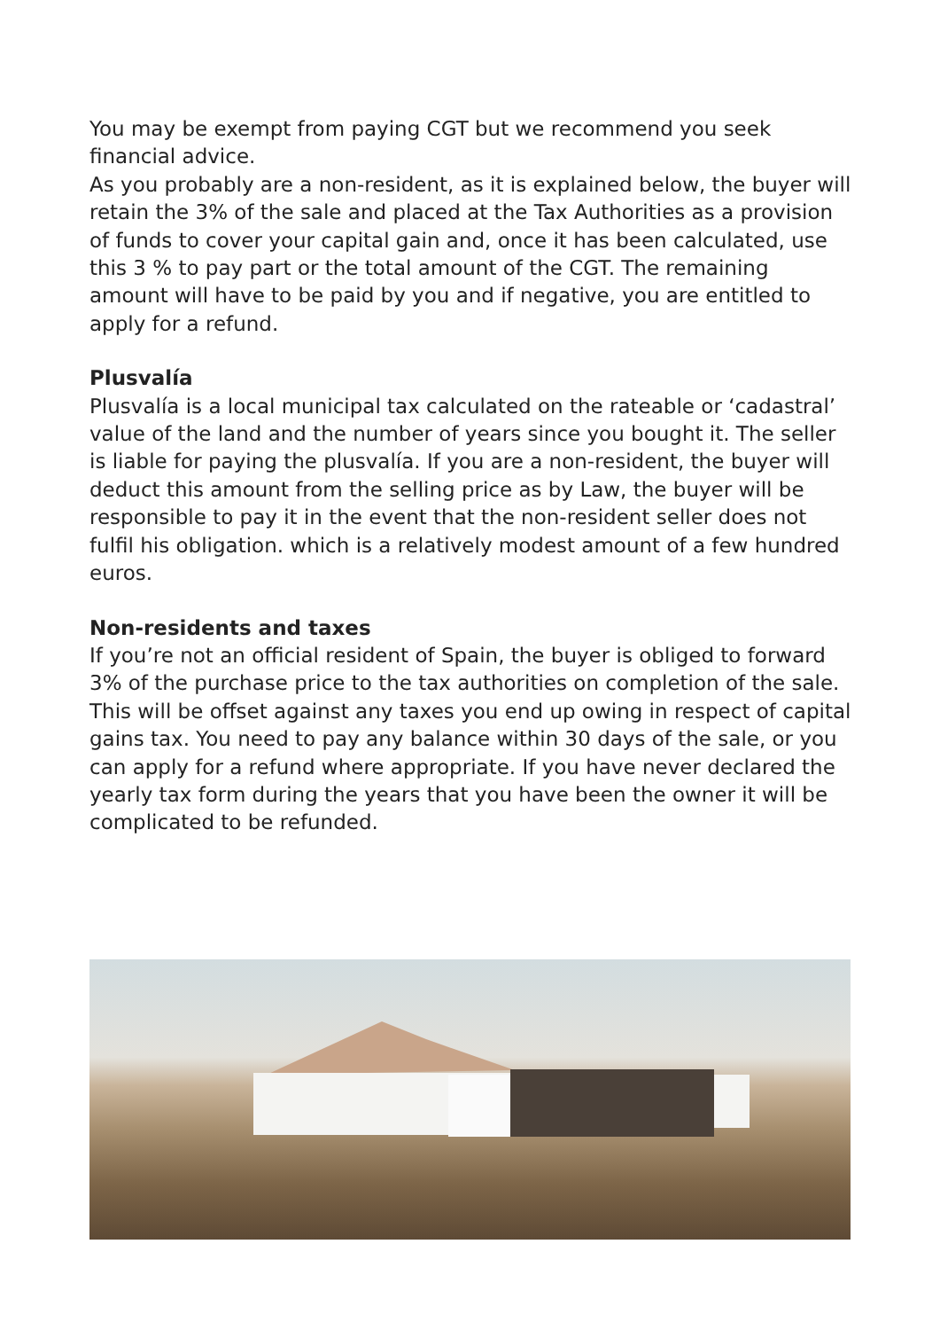You may be exempt from paying CGT but we recommend you seek financial advice.
As you probably are a non-resident, as it is explained below, the buyer will retain the 3% of the sale and placed at the Tax Authorities as a provision of funds to cover your capital gain and, once it has been calculated, use this 3 % to pay part or the total amount of the CGT. The remaining amount will have to be paid by you and if negative, you are entitled to apply for a refund.
Plusvalía
Plusvalía is a local municipal tax calculated on the rateable or ‘cadastral’ value of the land and the number of years since you bought it. The seller is liable for paying the plusvalía. If you are a non-resident, the buyer will deduct this amount from the selling price as by Law, the buyer will be responsible to pay it in the event that the non-resident seller does not fulfil his obligation. which is a relatively modest amount of a few hundred euros.
Non-residents and taxes
If you’re not an official resident of Spain, the buyer is obliged to forward 3% of the purchase price to the tax authorities on completion of the sale. This will be offset against any taxes you end up owing in respect of capital gains tax. You need to pay any balance within 30 days of the sale, or you can apply for a refund where appropriate. If you have never declared the yearly tax form during the years that you have been the owner it will be complicated to be refunded.